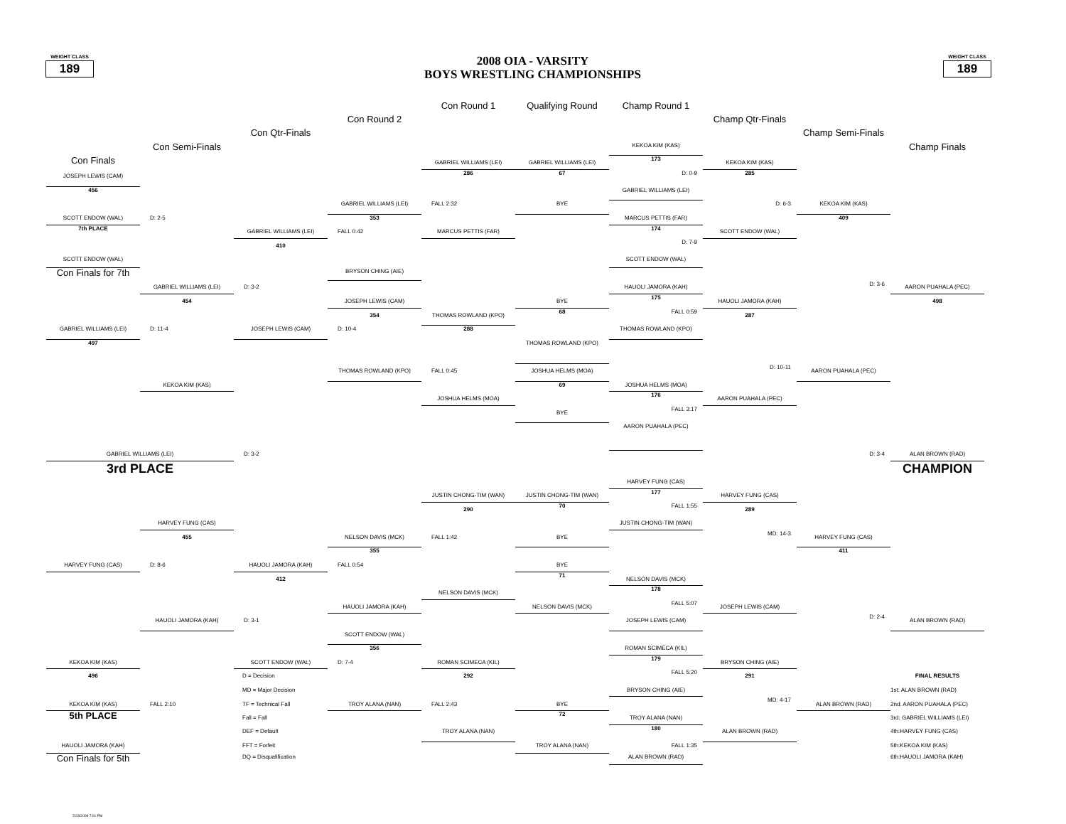WEIGHT CLASS
189
2008 OIA - VARSITY
BOYS WRESTLING CHAMPIONSHIPS
WEIGHT CLASS
189
Con Round 1
Qualifying Round
Champ Round 1
Con Round 2
Champ Qtr-Finals
Con Qtr-Finals
Champ Semi-Finals
Con Semi-Finals
KEKOA KIM (KAS)
Champ Finals
Con Finals
173
GABRIEL WILLIAMS (LEI)
GABRIEL WILLIAMS (LEI)
KEKOA KIM (KAS)
286
67
D: 0-9
285
JOSEPH LEWIS (CAM)
456
GABRIEL WILLIAMS (LEI)
GABRIEL WILLIAMS (LEI)
FALL 2:32
BYE
D: 6-3
KEKOA KIM (KAS)
SCOTT ENDOW (WAL)
D: 2-5
353
MARCUS PETTIS (FAR)
409
7th PLACE
174
GABRIEL WILLIAMS (LEI)
FALL 0:42
MARCUS PETTIS (FAR)
SCOTT ENDOW (WAL)
D: 7-9
410
SCOTT ENDOW (WAL)
SCOTT ENDOW (WAL)
Con Finals for 7th
BRYSON CHING (AIE)
D: 3-6
GABRIEL WILLIAMS (LEI)
D: 3-2
HAUOLI JAMORA (KAH)
AARON PUAHALA (PEC)
175
454
JOSEPH LEWIS (CAM)
BYE
HAUOLI JAMORA (KAH)
498
68
FALL 0:59
354
THOMAS ROWLAND (KPO)
287
GABRIEL WILLIAMS (LEI)
D: 11-4
JOSEPH LEWIS (CAM)
D: 10-4
288
THOMAS ROWLAND (KPO)
497
THOMAS ROWLAND (KPO)
D: 10-11
THOMAS ROWLAND (KPO)
FALL 0:45
JOSHUA HELMS (MOA)
AARON PUAHALA (PEC)
KEKOA KIM (KAS)
69
JOSHUA HELMS (MOA)
176
JOSHUA HELMS (MOA)
AARON PUAHALA (PEC)
FALL 3:17
BYE
AARON PUAHALA (PEC)
GABRIEL WILLIAMS (LEI)
D: 3-2
D: 3-4
ALAN BROWN (RAD)
3rd PLACE
CHAMPION
HARVEY FUNG (CAS)
177
JUSTIN CHONG-TIM (WAN)
JUSTIN CHONG-TIM (WAN)
HARVEY FUNG (CAS)
70
FALL 1:55
290
289
HARVEY FUNG (CAS)
JUSTIN CHONG-TIM (WAN)
MD: 14-3
455
NELSON DAVIS (MCK)
FALL 1:42
BYE
HARVEY FUNG (CAS)
355
411
HARVEY FUNG (CAS)
D: 8-6
HAUOLI JAMORA (KAH)
FALL 0:54
BYE
71
412
NELSON DAVIS (MCK)
178
NELSON DAVIS (MCK)
FALL 5:07
HAUOLI JAMORA (KAH)
NELSON DAVIS (MCK)
JOSEPH LEWIS (CAM)
D: 2-4
HAUOLI JAMORA (KAH)
D: 3-1
JOSEPH LEWIS (CAM)
ALAN BROWN (RAD)
SCOTT ENDOW (WAL)
356
ROMAN SCIMECA (KIL)
179
KEKOA KIM (KAS)
SCOTT ENDOW (WAL)
D: 7-4
ROMAN SCIMECA (KIL)
BRYSON CHING (AIE)
FALL 5:20
496
D = Decision
292
291
FINAL RESULTS
MD = Major Decision
BRYSON CHING (AIE)
1st: ALAN BROWN (RAD)
MD: 4-17
KEKOA KIM (KAS)
FALL 2:10
TF = Technical Fall
TROY ALANA (NAN)
FALL 2:43
BYE
ALAN BROWN (RAD)
2nd: AARON PUAHALA (PEC)
5th PLACE
72
Fall = Fall
TROY ALANA (NAN)
3rd: GABRIEL WILLIAMS (LEI)
180
DEF = Default
TROY ALANA (NAN)
ALAN BROWN (RAD)
4th:HARVEY FUNG (CAS)
HAUOLI JAMORA (KAH)
FFT = Forfeit
TROY ALANA (NAN)
FALL 1:35
5th:KEKOA KIM (KAS)
Con Finals for 5th
DQ = Disqualification
ALAN BROWN (RAD)
6th:HAUOLI JAMORA (KAH)
2/23/2008 7:01 PM